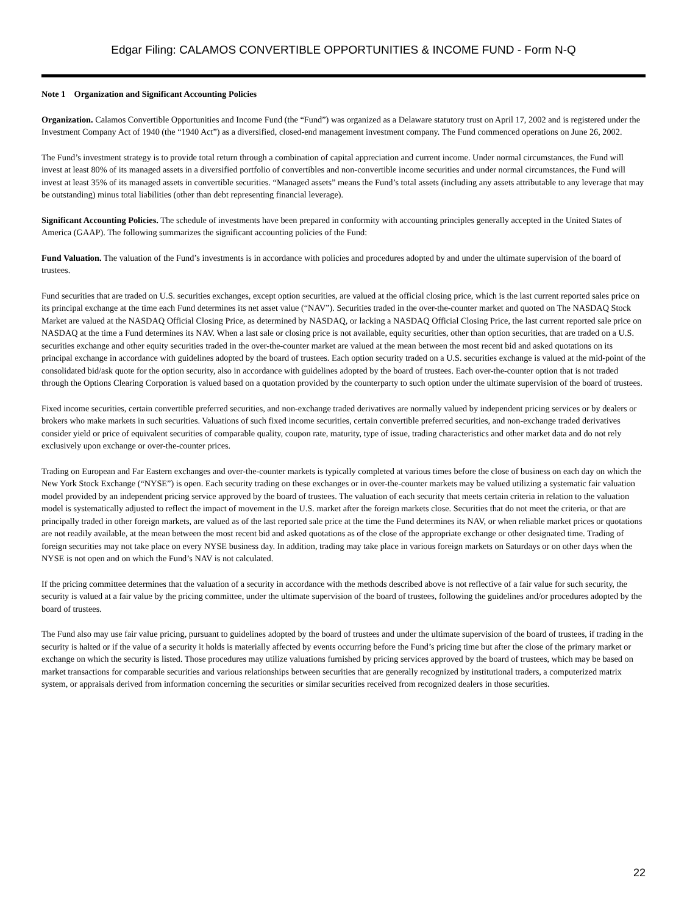Edgar Filing: CALAMOS CONVERTIBLE OPPORTUNITIES & INCOME FUND - Form N-Q
Note 1 Organization and Significant Accounting Policies
Organization. Calamos Convertible Opportunities and Income Fund (the “Fund”) was organized as a Delaware statutory trust on April 17, 2002 and is registered under the Investment Company Act of 1940 (the “1940 Act”) as a diversified, closed-end management investment company. The Fund commenced operations on June 26, 2002.
The Fund’s investment strategy is to provide total return through a combination of capital appreciation and current income. Under normal circumstances, the Fund will invest at least 80% of its managed assets in a diversified portfolio of convertibles and non-convertible income securities and under normal circumstances, the Fund will invest at least 35% of its managed assets in convertible securities. “Managed assets” means the Fund’s total assets (including any assets attributable to any leverage that may be outstanding) minus total liabilities (other than debt representing financial leverage).
Significant Accounting Policies. The schedule of investments have been prepared in conformity with accounting principles generally accepted in the United States of America (GAAP). The following summarizes the significant accounting policies of the Fund:
Fund Valuation. The valuation of the Fund’s investments is in accordance with policies and procedures adopted by and under the ultimate supervision of the board of trustees.
Fund securities that are traded on U.S. securities exchanges, except option securities, are valued at the official closing price, which is the last current reported sales price on its principal exchange at the time each Fund determines its net asset value (“NAV”). Securities traded in the over-the-counter market and quoted on The NASDAQ Stock Market are valued at the NASDAQ Official Closing Price, as determined by NASDAQ, or lacking a NASDAQ Official Closing Price, the last current reported sale price on NASDAQ at the time a Fund determines its NAV. When a last sale or closing price is not available, equity securities, other than option securities, that are traded on a U.S. securities exchange and other equity securities traded in the over-the-counter market are valued at the mean between the most recent bid and asked quotations on its principal exchange in accordance with guidelines adopted by the board of trustees. Each option security traded on a U.S. securities exchange is valued at the mid-point of the consolidated bid/ask quote for the option security, also in accordance with guidelines adopted by the board of trustees. Each over-the-counter option that is not traded through the Options Clearing Corporation is valued based on a quotation provided by the counterparty to such option under the ultimate supervision of the board of trustees.
Fixed income securities, certain convertible preferred securities, and non-exchange traded derivatives are normally valued by independent pricing services or by dealers or brokers who make markets in such securities. Valuations of such fixed income securities, certain convertible preferred securities, and non-exchange traded derivatives consider yield or price of equivalent securities of comparable quality, coupon rate, maturity, type of issue, trading characteristics and other market data and do not rely exclusively upon exchange or over-the-counter prices.
Trading on European and Far Eastern exchanges and over-the-counter markets is typically completed at various times before the close of business on each day on which the New York Stock Exchange (“NYSE”) is open. Each security trading on these exchanges or in over-the-counter markets may be valued utilizing a systematic fair valuation model provided by an independent pricing service approved by the board of trustees. The valuation of each security that meets certain criteria in relation to the valuation model is systematically adjusted to reflect the impact of movement in the U.S. market after the foreign markets close. Securities that do not meet the criteria, or that are principally traded in other foreign markets, are valued as of the last reported sale price at the time the Fund determines its NAV, or when reliable market prices or quotations are not readily available, at the mean between the most recent bid and asked quotations as of the close of the appropriate exchange or other designated time. Trading of foreign securities may not take place on every NYSE business day. In addition, trading may take place in various foreign markets on Saturdays or on other days when the NYSE is not open and on which the Fund’s NAV is not calculated.
If the pricing committee determines that the valuation of a security in accordance with the methods described above is not reflective of a fair value for such security, the security is valued at a fair value by the pricing committee, under the ultimate supervision of the board of trustees, following the guidelines and/or procedures adopted by the board of trustees.
The Fund also may use fair value pricing, pursuant to guidelines adopted by the board of trustees and under the ultimate supervision of the board of trustees, if trading in the security is halted or if the value of a security it holds is materially affected by events occurring before the Fund’s pricing time but after the close of the primary market or exchange on which the security is listed. Those procedures may utilize valuations furnished by pricing services approved by the board of trustees, which may be based on market transactions for comparable securities and various relationships between securities that are generally recognized by institutional traders, a computerized matrix system, or appraisals derived from information concerning the securities or similar securities received from recognized dealers in those securities.
22